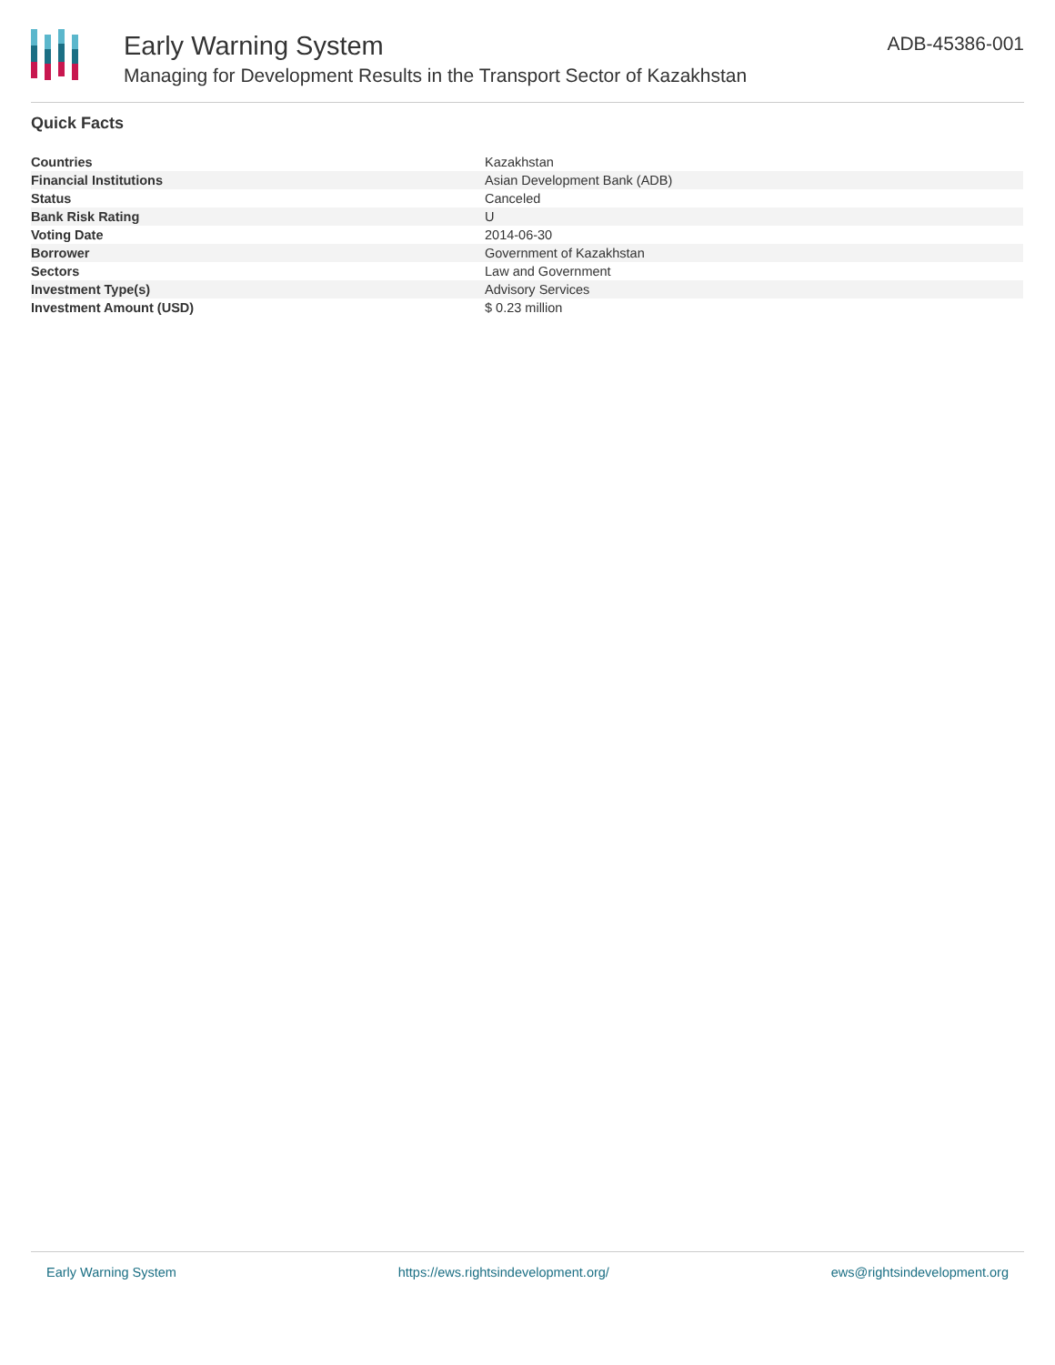Early Warning System
Managing for Development Results in the Transport Sector of Kazakhstan
ADB-45386-001
Quick Facts
| Countries | Kazakhstan |
| Financial Institutions | Asian Development Bank (ADB) |
| Status | Canceled |
| Bank Risk Rating | U |
| Voting Date | 2014-06-30 |
| Borrower | Government of Kazakhstan |
| Sectors | Law and Government |
| Investment Type(s) | Advisory Services |
| Investment Amount (USD) | $ 0.23 million |
Early Warning System https://ews.rightsindevelopment.org/ ews@rightsindevelopment.org